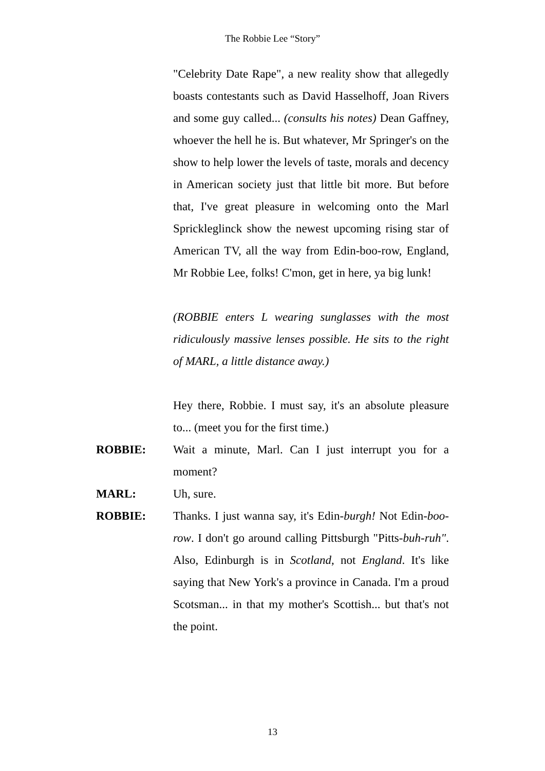The Robbie Lee “Story”
"Celebrity Date Rape", a new reality show that allegedly boasts contestants such as David Hasselhoff, Joan Rivers and some guy called... (consults his notes) Dean Gaffney, whoever the hell he is. But whatever, Mr Springer's on the show to help lower the levels of taste, morals and decency in American society just that little bit more. But before that, I've great pleasure in welcoming onto the Marl Sprickleglinck show the newest upcoming rising star of American TV, all the way from Edin-boo-row, England, Mr Robbie Lee, folks! C'mon, get in here, ya big lunk!
(ROBBIE enters L wearing sunglasses with the most ridiculously massive lenses possible. He sits to the right of MARL, a little distance away.)
Hey there, Robbie. I must say, it's an absolute pleasure to... (meet you for the first time.)
ROBBIE: Wait a minute, Marl. Can I just interrupt you for a moment?
MARL: Uh, sure.
ROBBIE: Thanks. I just wanna say, it's Edin-burgh! Not Edin-boo-row. I don't go around calling Pittsburgh "Pitts-buh-ruh". Also, Edinburgh is in Scotland, not England. It's like saying that New York's a province in Canada. I'm a proud Scotsman... in that my mother's Scottish... but that's not the point.
13